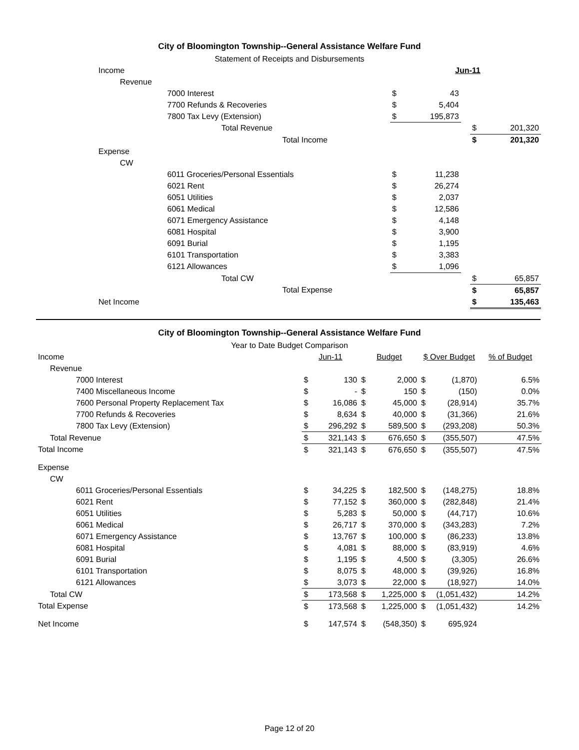City of Bloomington Township--General Assistance Welfare Fund
Statement of Receipts and Disbursements
| Income | | | | Jun-11 | | | |
| | Revenue | | | | | | |
| | | 7000 Interest | $ | 43 | | | |
| | | 7700 Refunds & Recoveries | $ | 5,404 | | | |
| | | 7800 Tax Levy (Extension) | $ | 195,873 | | | |
| Total Revenue | | | | | | $ | 201,320 |
| Total Income | | | | | | $ | 201,320 |
| Expense | | | | | | | |
| | CW | | | | | | |
| | | 6011 Groceries/Personal Essentials | $ | 11,238 | | | |
| | | 6021 Rent | $ | 26,274 | | | |
| | | 6051 Utilities | $ | 2,037 | | | |
| | | 6061 Medical | $ | 12,586 | | | |
| | | 6071 Emergency Assistance | $ | 4,148 | | | |
| | | 6081 Hospital | $ | 3,900 | | | |
| | | 6091 Burial | $ | 1,195 | | | |
| | | 6101 Transportation | $ | 3,383 | | | |
| | | 6121 Allowances | $ | 1,096 | | | |
| Total CW | | | | | | $ | 65,857 |
| Total Expense | | | | | | $ | 65,857 |
| Net Income | | | | | | $ | 135,463 |
City of Bloomington Township--General Assistance Welfare Fund
Year to Date Budget Comparison
| Income | | | Jun-11 | | Budget | | $ Over Budget | | % of Budget |
| | Revenue | | | | | | | | |
| | | 7000 Interest | $ | 130 | $ | 2,000 | $ | (1,870) | 6.5% |
| | | 7400 Miscellaneous Income | $ | - | $ | 150 | $ | (150) | 0.0% |
| | | 7600 Personal Property Replacement Tax | $ | 16,086 | $ | 45,000 | $ | (28,914) | 35.7% |
| | | 7700 Refunds & Recoveries | $ | 8,634 | $ | 40,000 | $ | (31,366) | 21.6% |
| | | 7800 Tax Levy (Extension) | $ | 296,292 | $ | 589,500 | $ | (293,208) | 50.3% |
| | Total Revenue | | $ | 321,143 | $ | 676,650 | $ | (355,507) | 47.5% |
| Total Income | | | $ | 321,143 | $ | 676,650 | $ | (355,507) | 47.5% |
| Expense | | | | | | | | | |
| | CW | | | | | | | | |
| | | 6011 Groceries/Personal Essentials | $ | 34,225 | $ | 182,500 | $ | (148,275) | 18.8% |
| | | 6021 Rent | $ | 77,152 | $ | 360,000 | $ | (282,848) | 21.4% |
| | | 6051 Utilities | $ | 5,283 | $ | 50,000 | $ | (44,717) | 10.6% |
| | | 6061 Medical | $ | 26,717 | $ | 370,000 | $ | (343,283) | 7.2% |
| | | 6071 Emergency Assistance | $ | 13,767 | $ | 100,000 | $ | (86,233) | 13.8% |
| | | 6081 Hospital | $ | 4,081 | $ | 88,000 | $ | (83,919) | 4.6% |
| | | 6091 Burial | $ | 1,195 | $ | 4,500 | $ | (3,305) | 26.6% |
| | | 6101 Transportation | $ | 8,075 | $ | 48,000 | $ | (39,926) | 16.8% |
| | | 6121 Allowances | $ | 3,073 | $ | 22,000 | $ | (18,927) | 14.0% |
| | Total CW | | $ | 173,568 | $ | 1,225,000 | $ | (1,051,432) | 14.2% |
| Total Expense | | | $ | 173,568 | $ | 1,225,000 | $ | (1,051,432) | 14.2% |
| Net Income | | | $ | 147,574 | $ | (548,350) | $ | 695,924 | |
Page 12 of 20